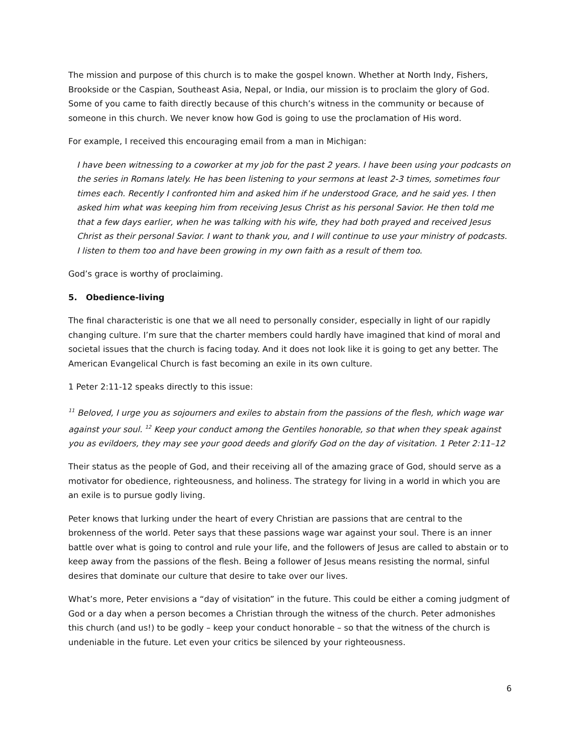The mission and purpose of this church is to make the gospel known. Whether at North Indy, Fishers, Brookside or the Caspian, Southeast Asia, Nepal, or India, our mission is to proclaim the glory of God. Some of you came to faith directly because of this church’s witness in the community or because of someone in this church. We never know how God is going to use the proclamation of His word.
For example, I received this encouraging email from a man in Michigan:
I have been witnessing to a coworker at my job for the past 2 years. I have been using your podcasts on the series in Romans lately. He has been listening to your sermons at least 2-3 times, sometimes four times each. Recently I confronted him and asked him if he understood Grace, and he said yes. I then asked him what was keeping him from receiving Jesus Christ as his personal Savior. He then told me that a few days earlier, when he was talking with his wife, they had both prayed and received Jesus Christ as their personal Savior. I want to thank you, and I will continue to use your ministry of podcasts. I listen to them too and have been growing in my own faith as a result of them too.
God’s grace is worthy of proclaiming.
5. Obedience-living
The final characteristic is one that we all need to personally consider, especially in light of our rapidly changing culture. I’m sure that the charter members could hardly have imagined that kind of moral and societal issues that the church is facing today. And it does not look like it is going to get any better. The American Evangelical Church is fast becoming an exile in its own culture.
1 Peter 2:11-12 speaks directly to this issue:
<sup>11</sup> Beloved, I urge you as sojourners and exiles to abstain from the passions of the flesh, which wage war against your soul. <sup>12</sup> Keep your conduct among the Gentiles honorable, so that when they speak against you as evildoers, they may see your good deeds and glorify God on the day of visitation. 1 Peter 2:11–12
Their status as the people of God, and their receiving all of the amazing grace of God, should serve as a motivator for obedience, righteousness, and holiness. The strategy for living in a world in which you are an exile is to pursue godly living.
Peter knows that lurking under the heart of every Christian are passions that are central to the brokenness of the world. Peter says that these passions wage war against your soul. There is an inner battle over what is going to control and rule your life, and the followers of Jesus are called to abstain or to keep away from the passions of the flesh. Being a follower of Jesus means resisting the normal, sinful desires that dominate our culture that desire to take over our lives.
What’s more, Peter envisions a “day of visitation” in the future. This could be either a coming judgment of God or a day when a person becomes a Christian through the witness of the church. Peter admonishes this church (and us!) to be godly – keep your conduct honorable – so that the witness of the church is undeniable in the future. Let even your critics be silenced by your righteousness.
6